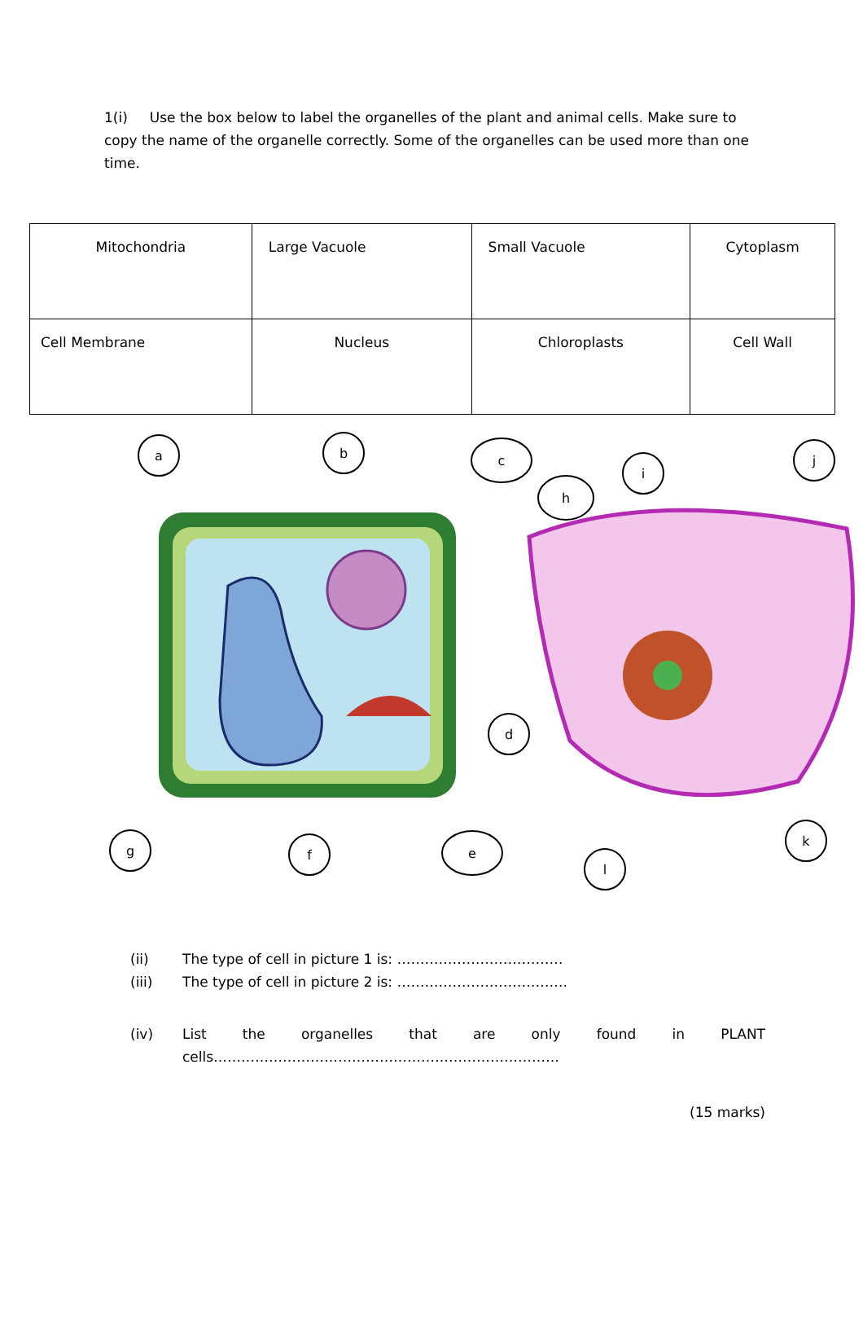1(i) Use the box below to label the organelles of the plant and animal cells. Make sure to copy the name of the organelle correctly. Some of the organelles can be used more than one time.
| Mitochondria | Large Vacuole | Small Vacuole | Cytoplasm |
| Cell Membrane | Nucleus | Chloroplasts | Cell Wall |
a
b
c
d
e
f
g
h
i
j
k
l
(ii) The type of cell in picture 1 is: ………………………………
(iii) The type of cell in picture 2 is: ……………………………….
(iv) List the organelles that are only found in PLANT
cells…………………………………………………………………
(15 marks)